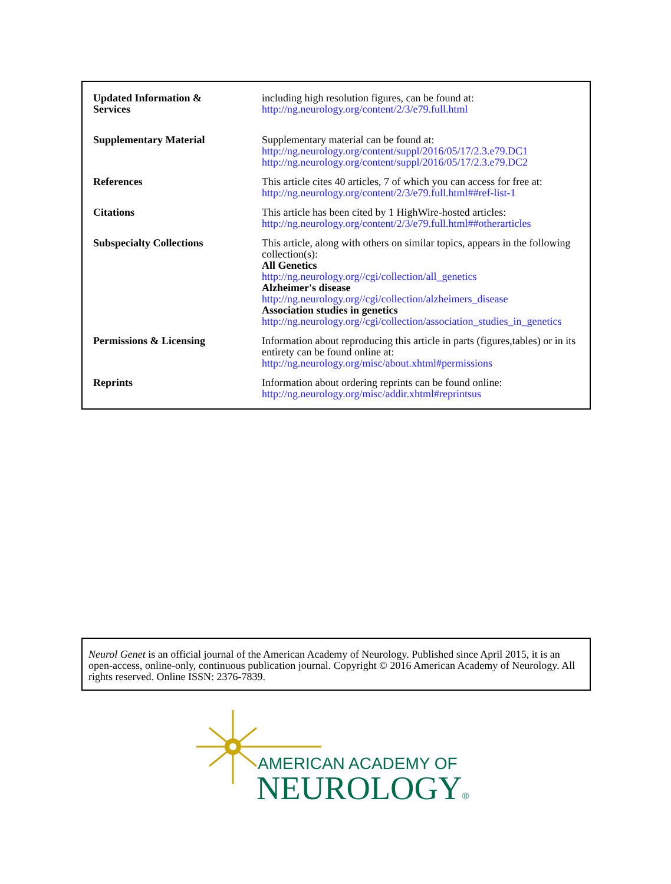| Updated Information & Services | including high resolution figures, can be found at: http://ng.neurology.org/content/2/3/e79.full.html |
| Supplementary Material | Supplementary material can be found at: http://ng.neurology.org/content/suppl/2016/05/17/2.3.e79.DC1 http://ng.neurology.org/content/suppl/2016/05/17/2.3.e79.DC2 |
| References | This article cites 40 articles, 7 of which you can access for free at: http://ng.neurology.org/content/2/3/e79.full.html##ref-list-1 |
| Citations | This article has been cited by 1 HighWire-hosted articles: http://ng.neurology.org/content/2/3/e79.full.html##otherarticles |
| Subspecialty Collections | This article, along with others on similar topics, appears in the following collection(s): All Genetics http://ng.neurology.org//cgi/collection/all_genetics Alzheimer's disease http://ng.neurology.org//cgi/collection/alzheimers_disease Association studies in genetics http://ng.neurology.org//cgi/collection/association_studies_in_genetics |
| Permissions & Licensing | Information about reproducing this article in parts (figures,tables) or in its entirety can be found online at: http://ng.neurology.org/misc/about.xhtml#permissions |
| Reprints | Information about ordering reprints can be found online: http://ng.neurology.org/misc/addir.xhtml#reprintsus |
Neurol Genet is an official journal of the American Academy of Neurology. Published since April 2015, it is an open-access, online-only, continuous publication journal. Copyright © 2016 American Academy of Neurology. All rights reserved. Online ISSN: 2376-7839.
AMERICAN ACADEMY OF
NEUROLOGY®